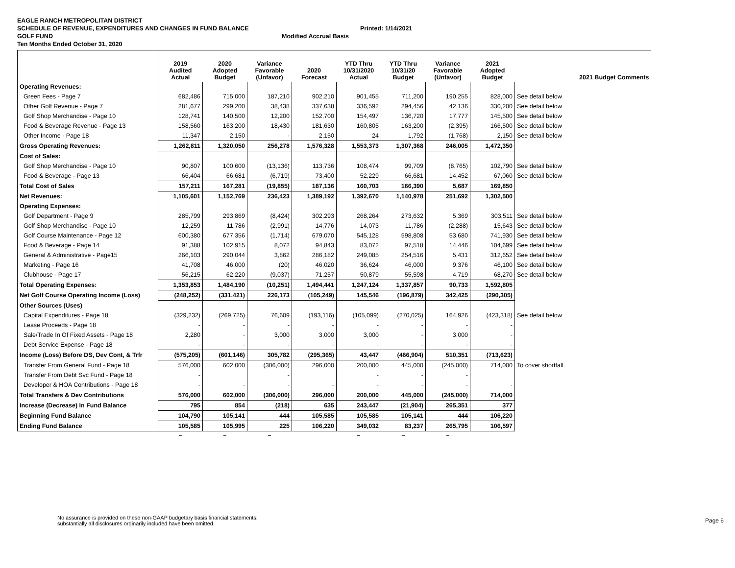EAGLE RANCH METROPOLITAN DISTRICT
SCHEDULE OF REVENUE, EXPENDITURES AND CHANGES IN FUND BALANCE Printed: 1/14/2021
GOLF FUND Modified Accrual Basis
Ten Months Ended October 31, 2020
| | 2019 Audited Actual | 2020 Adopted Budget | Variance Favorable (Unfavor) | 2020 Forecast | YTD Thru 10/31/2020 Actual | YTD Thru 10/31/20 Budget | Variance Favorable (Unfavor) | 2021 Adopted Budget | 2021 Budget Comments |
| --- | --- | --- | --- | --- | --- | --- | --- | --- | --- |
| Operating Revenues: | | | | | | | | | |
| Green Fees - Page 7 | 682,486 | 715,000 | 187,210 | 902,210 | 901,455 | 711,200 | 190,255 | 828,000 | See detail below |
| Other Golf Revenue - Page 7 | 281,677 | 299,200 | 38,438 | 337,638 | 336,592 | 294,456 | 42,136 | 330,200 | See detail below |
| Golf Shop Merchandise - Page 10 | 128,741 | 140,500 | 12,200 | 152,700 | 154,497 | 136,720 | 17,777 | 145,500 | See detail below |
| Food & Beverage Revenue - Page 13 | 158,560 | 163,200 | 18,430 | 181,630 | 160,805 | 163,200 | (2,395) | 166,500 | See detail below |
| Other Income - Page 18 | 11,347 | 2,150 | - | 2,150 | 24 | 1,792 | (1,768) | 2,150 | See detail below |
| Gross Operating Revenues: | 1,262,811 | 1,320,050 | 256,278 | 1,576,328 | 1,553,373 | 1,307,368 | 246,005 | 1,472,350 | |
| Cost of Sales: | | | | | | | | | |
| Golf Shop Merchandise - Page 10 | 90,807 | 100,600 | (13,136) | 113,736 | 108,474 | 99,709 | (8,765) | 102,790 | See detail below |
| Food & Beverage - Page 13 | 66,404 | 66,681 | (6,719) | 73,400 | 52,229 | 66,681 | 14,452 | 67,060 | See detail below |
| Total Cost of Sales | 157,211 | 167,281 | (19,855) | 187,136 | 160,703 | 166,390 | 5,687 | 169,850 | |
| Net Revenues: | 1,105,601 | 1,152,769 | 236,423 | 1,389,192 | 1,392,670 | 1,140,978 | 251,692 | 1,302,500 | |
| Operating Expenses: | | | | | | | | | |
| Golf Department - Page 9 | 285,799 | 293,869 | (8,424) | 302,293 | 268,264 | 273,632 | 5,369 | 303,511 | See detail below |
| Golf Shop Merchandise - Page 10 | 12,259 | 11,786 | (2,991) | 14,776 | 14,073 | 11,786 | (2,288) | 15,643 | See detail below |
| Golf Course Maintenance - Page 12 | 600,380 | 677,356 | (1,714) | 679,070 | 545,128 | 598,808 | 53,680 | 741,930 | See detail below |
| Food & Beverage - Page 14 | 91,388 | 102,915 | 8,072 | 94,843 | 83,072 | 97,518 | 14,446 | 104,699 | See detail below |
| General & Administrative - Page15 | 266,103 | 290,044 | 3,862 | 286,182 | 249,085 | 254,516 | 5,431 | 312,652 | See detail below |
| Marketing - Page 16 | 41,708 | 46,000 | (20) | 46,020 | 36,624 | 46,000 | 9,376 | 46,100 | See detail below |
| Clubhouse - Page 17 | 56,215 | 62,220 | (9,037) | 71,257 | 50,879 | 55,598 | 4,719 | 68,270 | See detail below |
| Total Operating Expenses: | 1,353,853 | 1,484,190 | (10,251) | 1,494,441 | 1,247,124 | 1,337,857 | 90,733 | 1,592,805 | |
| Net Golf Course Operating Income (Loss) | (248,252) | (331,421) | 226,173 | (105,249) | 145,546 | (196,879) | 342,425 | (290,305) | |
| Other Sources (Uses) | | | | | | | | | |
| Capital Expenditures - Page 18 | (329,232) | (269,725) | 76,609 | (193,116) | (105,099) | (270,025) | 164,926 | (423,318) | See detail below |
| Lease Proceeds - Page 18 | - | - | - | - | - | - | - | - | |
| Sale/Trade In Of Fixed Assets - Page 18 | 2,280 | - | 3,000 | 3,000 | 3,000 | - | 3,000 | - | |
| Debt Service Expense - Page 18 | - | - | - | - | - | - | - | - | |
| Income (Loss) Before DS, Dev Cont, & Trfr | (575,205) | (601,146) | 305,782 | (295,365) | 43,447 | (466,904) | 510,351 | (713,623) | |
| Transfer From General Fund - Page 18 | 576,000 | 602,000 | (306,000) | 296,000 | 200,000 | 445,000 | (245,000) | 714,000 | To cover shortfall. |
| Transfer From Debt Svc Fund - Page 18 | - | | - | | - | - | - | | |
| Developer & HOA Contributions - Page 18 | - | - | - | - | - | - | - | - | |
| Total Transfers & Dev Contributions | 576,000 | 602,000 | (306,000) | 296,000 | 200,000 | 445,000 | (245,000) | 714,000 | |
| Increase (Decrease) In Fund Balance | 795 | 854 | (218) | 635 | 243,447 | (21,904) | 265,351 | 377 | |
| Beginning Fund Balance | 104,790 | 105,141 | 444 | 105,585 | 105,585 | 105,141 | 444 | 106,220 | |
| Ending Fund Balance | 105,585 | 105,995 | 225 | 106,220 | 349,032 | 83,237 | 265,795 | 106,597 | |
| | = | = | = | | = | = | = | | |
No assurance is provided on these non-GAAP budgetary basis financial statements;
substantially all disclosures ordinarily included have been omitted.
Page 6